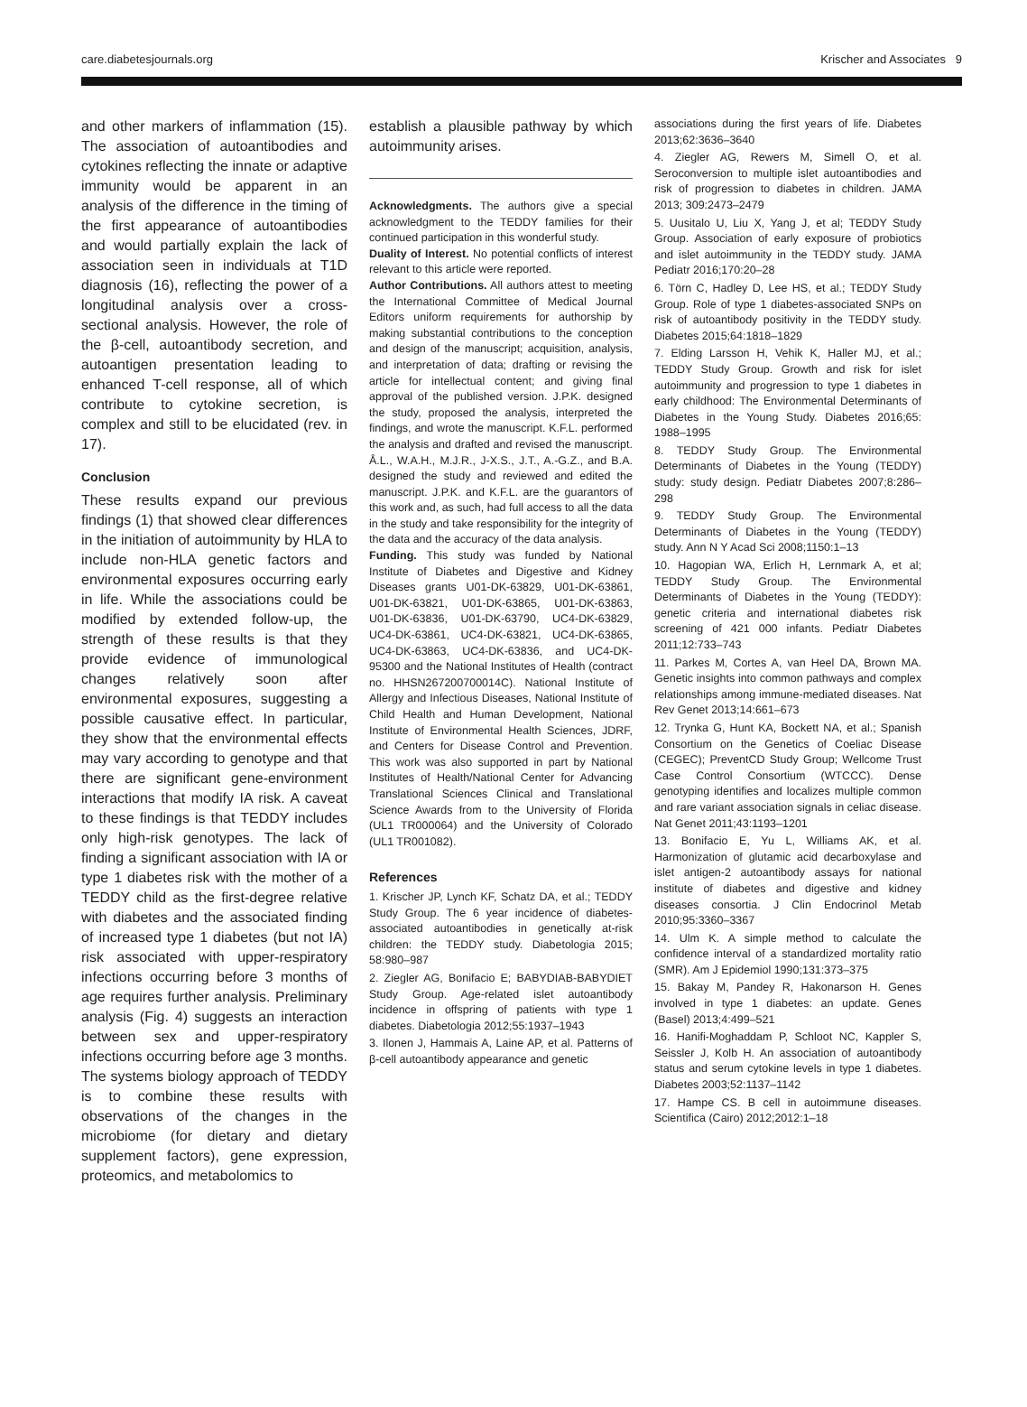care.diabetesjournals.org Krischer and Associates 9
and other markers of inflammation (15). The association of autoantibodies and cytokines reflecting the innate or adaptive immunity would be apparent in an analysis of the difference in the timing of the first appearance of autoantibodies and would partially explain the lack of association seen in individuals at T1D diagnosis (16), reflecting the power of a longitudinal analysis over a cross-sectional analysis. However, the role of the β-cell, autoantibody secretion, and autoantigen presentation leading to enhanced T-cell response, all of which contribute to cytokine secretion, is complex and still to be elucidated (rev. in 17).
Conclusion
These results expand our previous findings (1) that showed clear differences in the initiation of autoimmunity by HLA to include non-HLA genetic factors and environmental exposures occurring early in life. While the associations could be modified by extended follow-up, the strength of these results is that they provide evidence of immunological changes relatively soon after environmental exposures, suggesting a possible causative effect. In particular, they show that the environmental effects may vary according to genotype and that there are significant gene-environment interactions that modify IA risk. A caveat to these findings is that TEDDY includes only high-risk genotypes. The lack of finding a significant association with IA or type 1 diabetes risk with the mother of a TEDDY child as the first-degree relative with diabetes and the associated finding of increased type 1 diabetes (but not IA) risk associated with upper-respiratory infections occurring before 3 months of age requires further analysis. Preliminary analysis (Fig. 4) suggests an interaction between sex and upper-respiratory infections occurring before age 3 months. The systems biology approach of TEDDY is to combine these results with observations of the changes in the microbiome (for dietary and dietary supplement factors), gene expression, proteomics, and metabolomics to
establish a plausible pathway by which autoimmunity arises.
Acknowledgments. The authors give a special acknowledgment to the TEDDY families for their continued participation in this wonderful study.
Duality of Interest. No potential conflicts of interest relevant to this article were reported.
Author Contributions. All authors attest to meeting the International Committee of Medical Journal Editors uniform requirements for authorship by making substantial contributions to the conception and design of the manuscript; acquisition, analysis, and interpretation of data; drafting or revising the article for intellectual content; and giving final approval of the published version. J.P.K. designed the study, proposed the analysis, interpreted the findings, and wrote the manuscript. K.F.L. performed the analysis and drafted and revised the manuscript. Å.L., W.A.H., M.J.R., J-X.S., J.T., A.-G.Z., and B.A. designed the study and reviewed and edited the manuscript. J.P.K. and K.F.L. are the guarantors of this work and, as such, had full access to all the data in the study and take responsibility for the integrity of the data and the accuracy of the data analysis.
Funding. This study was funded by National Institute of Diabetes and Digestive and Kidney Diseases grants U01-DK-63829, U01-DK-63861, U01-DK-63821, U01-DK-63865, U01-DK-63863, U01-DK-63836, U01-DK-63790, UC4-DK-63829, UC4-DK-63861, UC4-DK-63821, UC4-DK-63865, UC4-DK-63863, UC4-DK-63836, and UC4-DK-95300 and the National Institutes of Health (contract no. HHSN267200700014C). National Institute of Allergy and Infectious Diseases, National Institute of Child Health and Human Development, National Institute of Environmental Health Sciences, JDRF, and Centers for Disease Control and Prevention. This work was also supported in part by National Institutes of Health/National Center for Advancing Translational Sciences Clinical and Translational Science Awards from to the University of Florida (UL1 TR000064) and the University of Colorado (UL1 TR001082).
References
1. Krischer JP, Lynch KF, Schatz DA, et al.; TEDDY Study Group. The 6 year incidence of diabetes-associated autoantibodies in genetically at-risk children: the TEDDY study. Diabetologia 2015; 58:980–987
2. Ziegler AG, Bonifacio E; BABYDIAB-BABYDIET Study Group. Age-related islet autoantibody incidence in offspring of patients with type 1 diabetes. Diabetologia 2012;55:1937–1943
3. Ilonen J, Hammais A, Laine AP, et al. Patterns of β-cell autoantibody appearance and genetic
associations during the first years of life. Diabetes 2013;62:3636–3640
4. Ziegler AG, Rewers M, Simell O, et al. Seroconversion to multiple islet autoantibodies and risk of progression to diabetes in children. JAMA 2013; 309:2473–2479
5. Uusitalo U, Liu X, Yang J, et al; TEDDY Study Group. Association of early exposure of probiotics and islet autoimmunity in the TEDDY study. JAMA Pediatr 2016;170:20–28
6. Törn C, Hadley D, Lee HS, et al.; TEDDY Study Group. Role of type 1 diabetes-associated SNPs on risk of autoantibody positivity in the TEDDY study. Diabetes 2015;64:1818–1829
7. Elding Larsson H, Vehik K, Haller MJ, et al.; TEDDY Study Group. Growth and risk for islet autoimmunity and progression to type 1 diabetes in early childhood: The Environmental Determinants of Diabetes in the Young Study. Diabetes 2016;65: 1988–1995
8. TEDDY Study Group. The Environmental Determinants of Diabetes in the Young (TEDDY) study: study design. Pediatr Diabetes 2007;8:286–298
9. TEDDY Study Group. The Environmental Determinants of Diabetes in the Young (TEDDY) study. Ann N Y Acad Sci 2008;1150:1–13
10. Hagopian WA, Erlich H, Lernmark A, et al; TEDDY Study Group. The Environmental Determinants of Diabetes in the Young (TEDDY): genetic criteria and international diabetes risk screening of 421 000 infants. Pediatr Diabetes 2011;12:733–743
11. Parkes M, Cortes A, van Heel DA, Brown MA. Genetic insights into common pathways and complex relationships among immune-mediated diseases. Nat Rev Genet 2013;14:661–673
12. Trynka G, Hunt KA, Bockett NA, et al.; Spanish Consortium on the Genetics of Coeliac Disease (CEGEC); PreventCD Study Group; Wellcome Trust Case Control Consortium (WTCCC). Dense genotyping identifies and localizes multiple common and rare variant association signals in celiac disease. Nat Genet 2011;43:1193–1201
13. Bonifacio E, Yu L, Williams AK, et al. Harmonization of glutamic acid decarboxylase and islet antigen-2 autoantibody assays for national institute of diabetes and digestive and kidney diseases consortia. J Clin Endocrinol Metab 2010;95:3360–3367
14. Ulm K. A simple method to calculate the confidence interval of a standardized mortality ratio (SMR). Am J Epidemiol 1990;131:373–375
15. Bakay M, Pandey R, Hakonarson H. Genes involved in type 1 diabetes: an update. Genes (Basel) 2013;4:499–521
16. Hanifi-Moghaddam P, Schloot NC, Kappler S, Seissler J, Kolb H. An association of autoantibody status and serum cytokine levels in type 1 diabetes. Diabetes 2003;52:1137–1142
17. Hampe CS. B cell in autoimmune diseases. Scientifica (Cairo) 2012;2012:1–18